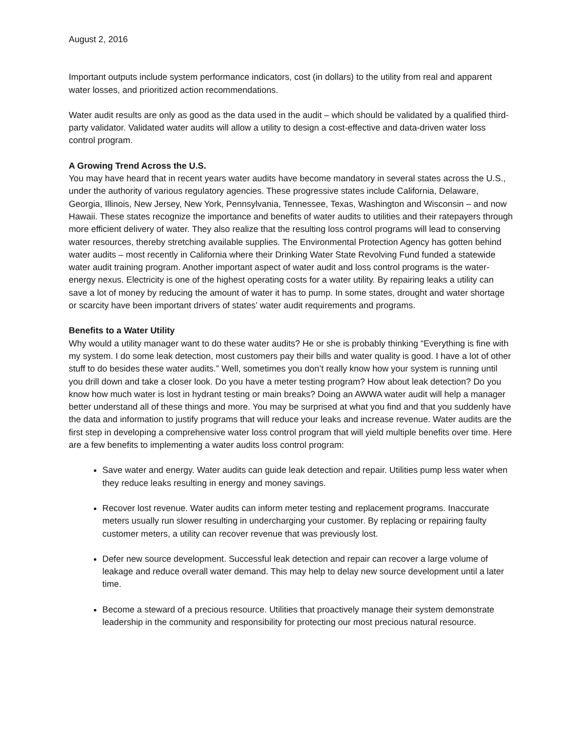August 2, 2016
Important outputs include system performance indicators, cost (in dollars) to the utility from real and apparent water losses, and prioritized action recommendations.
Water audit results are only as good as the data used in the audit – which should be validated by a qualified third-party validator. Validated water audits will allow a utility to design a cost-effective and data-driven water loss control program.
A Growing Trend Across the U.S.
You may have heard that in recent years water audits have become mandatory in several states across the U.S., under the authority of various regulatory agencies. These progressive states include California, Delaware, Georgia, Illinois, New Jersey, New York, Pennsylvania, Tennessee, Texas, Washington and Wisconsin – and now Hawaii. These states recognize the importance and benefits of water audits to utilities and their ratepayers through more efficient delivery of water. They also realize that the resulting loss control programs will lead to conserving water resources, thereby stretching available supplies. The Environmental Protection Agency has gotten behind water audits – most recently in California where their Drinking Water State Revolving Fund funded a statewide water audit training program. Another important aspect of water audit and loss control programs is the water-energy nexus. Electricity is one of the highest operating costs for a water utility. By repairing leaks a utility can save a lot of money by reducing the amount of water it has to pump. In some states, drought and water shortage or scarcity have been important drivers of states’ water audit requirements and programs.
Benefits to a Water Utility
Why would a utility manager want to do these water audits? He or she is probably thinking “Everything is fine with my system. I do some leak detection, most customers pay their bills and water quality is good. I have a lot of other stuff to do besides these water audits.” Well, sometimes you don’t really know how your system is running until you drill down and take a closer look. Do you have a meter testing program? How about leak detection? Do you know how much water is lost in hydrant testing or main breaks? Doing an AWWA water audit will help a manager better understand all of these things and more. You may be surprised at what you find and that you suddenly have the data and information to justify programs that will reduce your leaks and increase revenue. Water audits are the first step in developing a comprehensive water loss control program that will yield multiple benefits over time. Here are a few benefits to implementing a water audits loss control program:
Save water and energy. Water audits can guide leak detection and repair. Utilities pump less water when they reduce leaks resulting in energy and money savings.
Recover lost revenue. Water audits can inform meter testing and replacement programs. Inaccurate meters usually run slower resulting in undercharging your customer. By replacing or repairing faulty customer meters, a utility can recover revenue that was previously lost.
Defer new source development. Successful leak detection and repair can recover a large volume of leakage and reduce overall water demand. This may help to delay new source development until a later time.
Become a steward of a precious resource. Utilities that proactively manage their system demonstrate leadership in the community and responsibility for protecting our most precious natural resource.